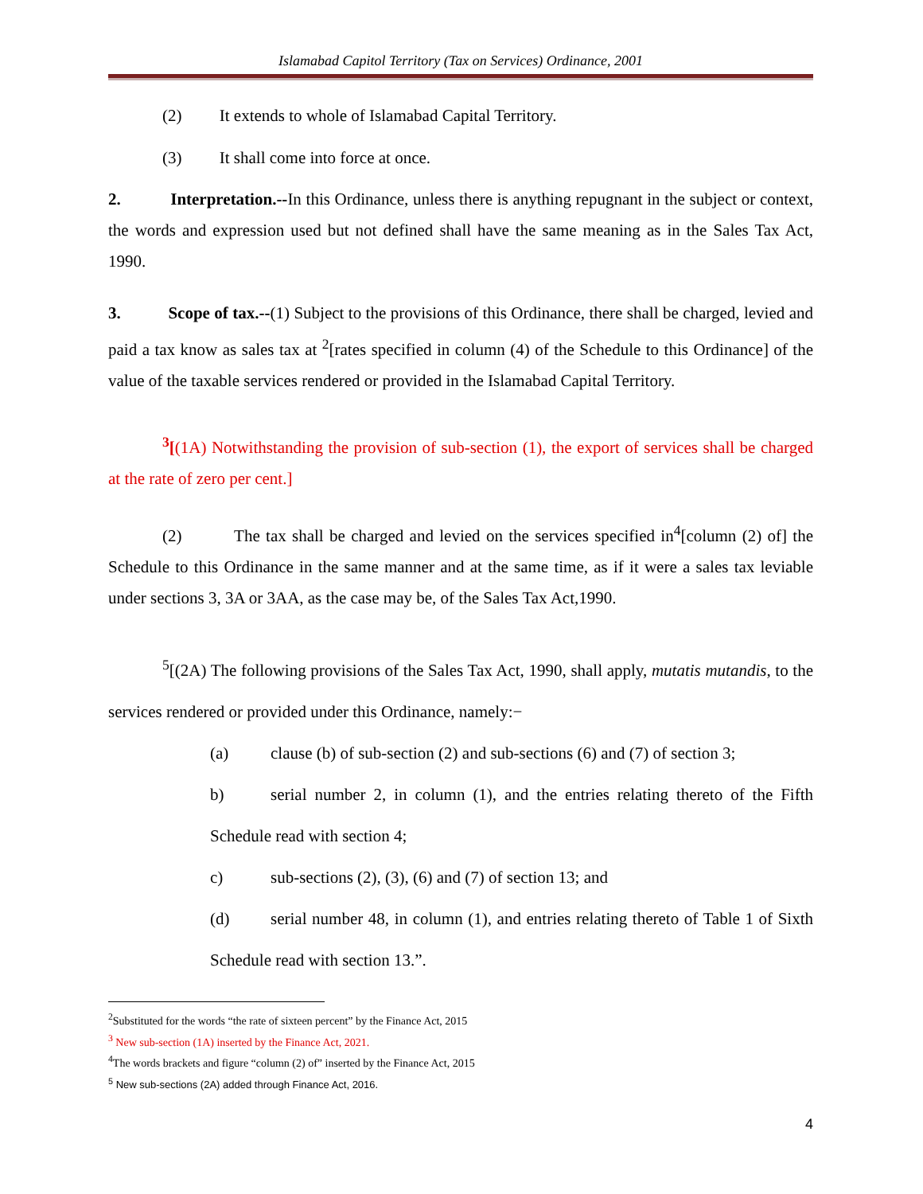Islamabad Capitol Territory (Tax on Services) Ordinance, 2001
(2) It extends to whole of Islamabad Capital Territory.
(3) It shall come into force at once.
2. Interpretation.--In this Ordinance, unless there is anything repugnant in the subject or context, the words and expression used but not defined shall have the same meaning as in the Sales Tax Act, 1990.
3. Scope of tax.--(1) Subject to the provisions of this Ordinance, there shall be charged, levied and paid a tax know as sales tax at <sup>2</sup>[rates specified in column (4) of the Schedule to this Ordinance] of the value of the taxable services rendered or provided in the Islamabad Capital Territory.
<sup>3</sup> [(1A) Notwithstanding the provision of sub-section (1), the export of services shall be charged at the rate of zero per cent.]
(2) The tax shall be charged and levied on the services specified in<sup>4</sup>[column (2) of] the Schedule to this Ordinance in the same manner and at the same time, as if it were a sales tax leviable under sections 3, 3A or 3AA, as the case may be, of the Sales Tax Act,1990.
<sup>5</sup> [(2A) The following provisions of the Sales Tax Act, 1990, shall apply, mutatis mutandis, to the services rendered or provided under this Ordinance, namely:−
(a) clause (b) of sub-section (2) and sub-sections (6) and (7) of section 3;
b) serial number 2, in column (1), and the entries relating thereto of the Fifth Schedule read with section 4;
c) sub-sections (2), (3), (6) and (7) of section 13; and
(d) serial number 48, in column (1), and entries relating thereto of Table 1 of Sixth Schedule read with section 13.”.
<sup>2</sup> Substituted for the words “the rate of sixteen percent” by the Finance Act, 2015
<sup>3</sup> New sub-section (1A) inserted by the Finance Act, 2021.
<sup>4</sup> The words brackets and figure “column (2) of” inserted by the Finance Act, 2015
<sup>5</sup> New sub-sections (2A) added through Finance Act, 2016.
4